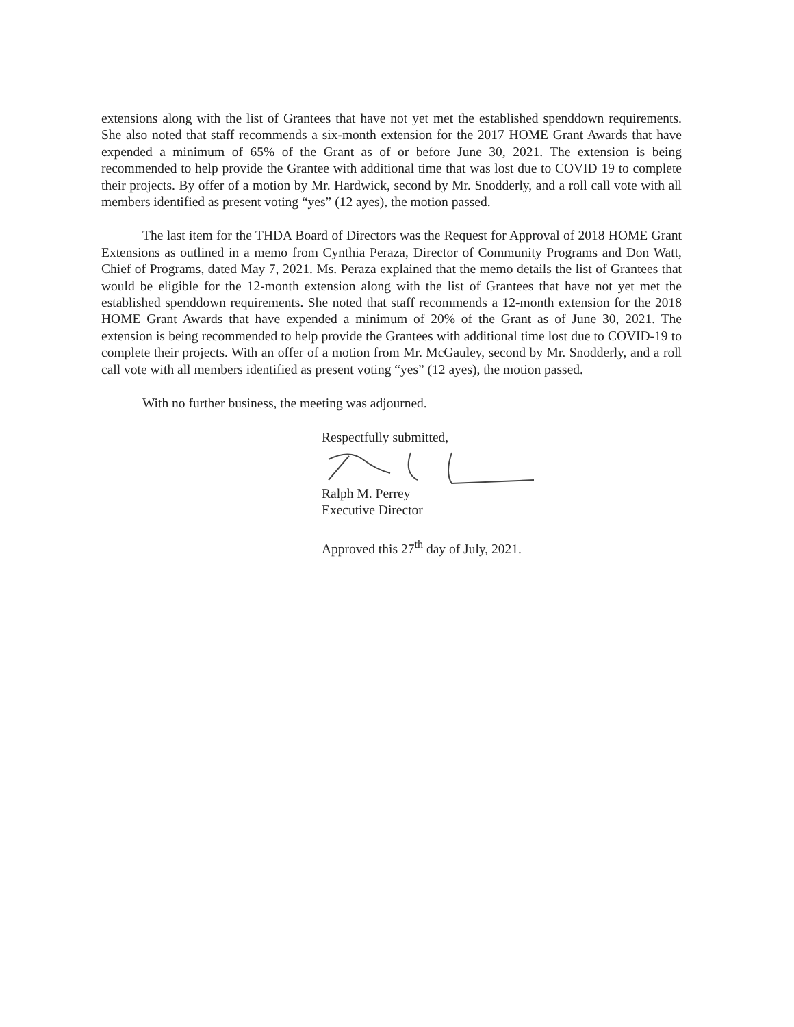extensions along with the list of Grantees that have not yet met the established spenddown requirements. She also noted that staff recommends a six-month extension for the 2017 HOME Grant Awards that have expended a minimum of 65% of the Grant as of or before June 30, 2021. The extension is being recommended to help provide the Grantee with additional time that was lost due to COVID 19 to complete their projects. By offer of a motion by Mr. Hardwick, second by Mr. Snodderly, and a roll call vote with all members identified as present voting “yes” (12 ayes), the motion passed.
The last item for the THDA Board of Directors was the Request for Approval of 2018 HOME Grant Extensions as outlined in a memo from Cynthia Peraza, Director of Community Programs and Don Watt, Chief of Programs, dated May 7, 2021. Ms. Peraza explained that the memo details the list of Grantees that would be eligible for the 12-month extension along with the list of Grantees that have not yet met the established spenddown requirements. She noted that staff recommends a 12-month extension for the 2018 HOME Grant Awards that have expended a minimum of 20% of the Grant as of June 30, 2021. The extension is being recommended to help provide the Grantees with additional time lost due to COVID-19 to complete their projects. With an offer of a motion from Mr. McGauley, second by Mr. Snodderly, and a roll call vote with all members identified as present voting “yes” (12 ayes), the motion passed.
With no further business, the meeting was adjourned.
Respectfully submitted,
Ralph M. Perrey
Executive Director
Approved this 27<sup>th</sup> day of July, 2021.